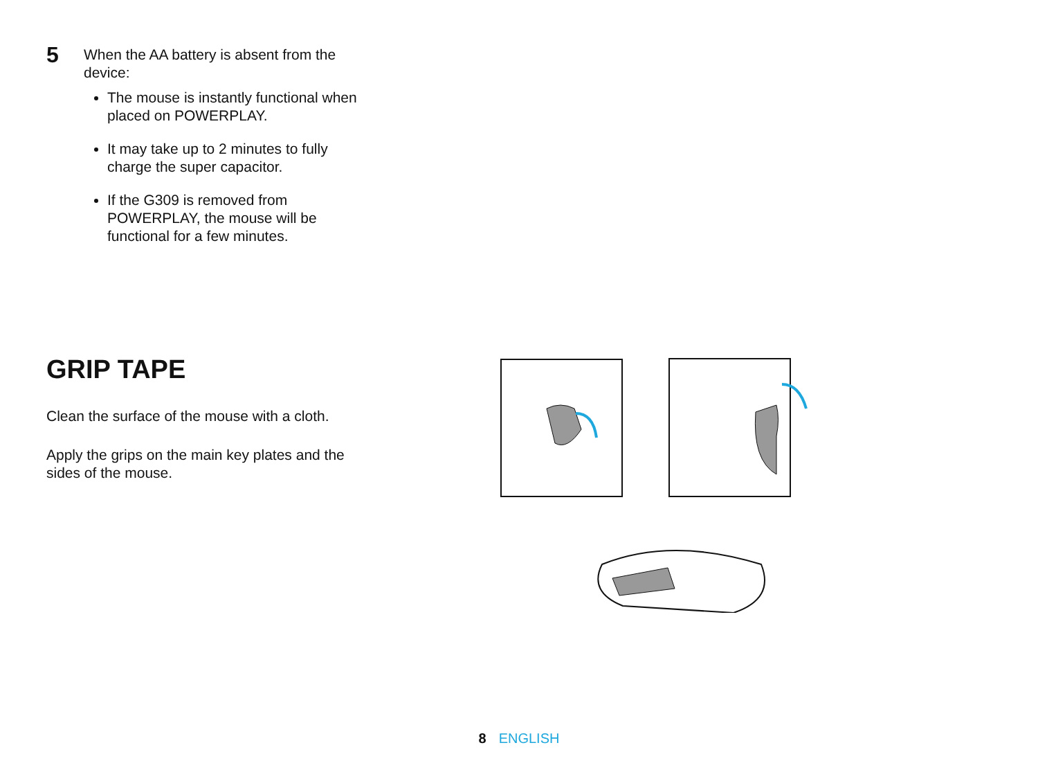5
When the AA battery is absent from the device:
The mouse is instantly functional when placed on POWERPLAY.
It may take up to 2 minutes to fully charge the super capacitor.
If the G309 is removed from POWERPLAY, the mouse will be functional for a few minutes.
GRIP TAPE
Clean the surface of the mouse with a cloth.
Apply the grips on the main key plates and the sides of the mouse.
8 ENGLISH